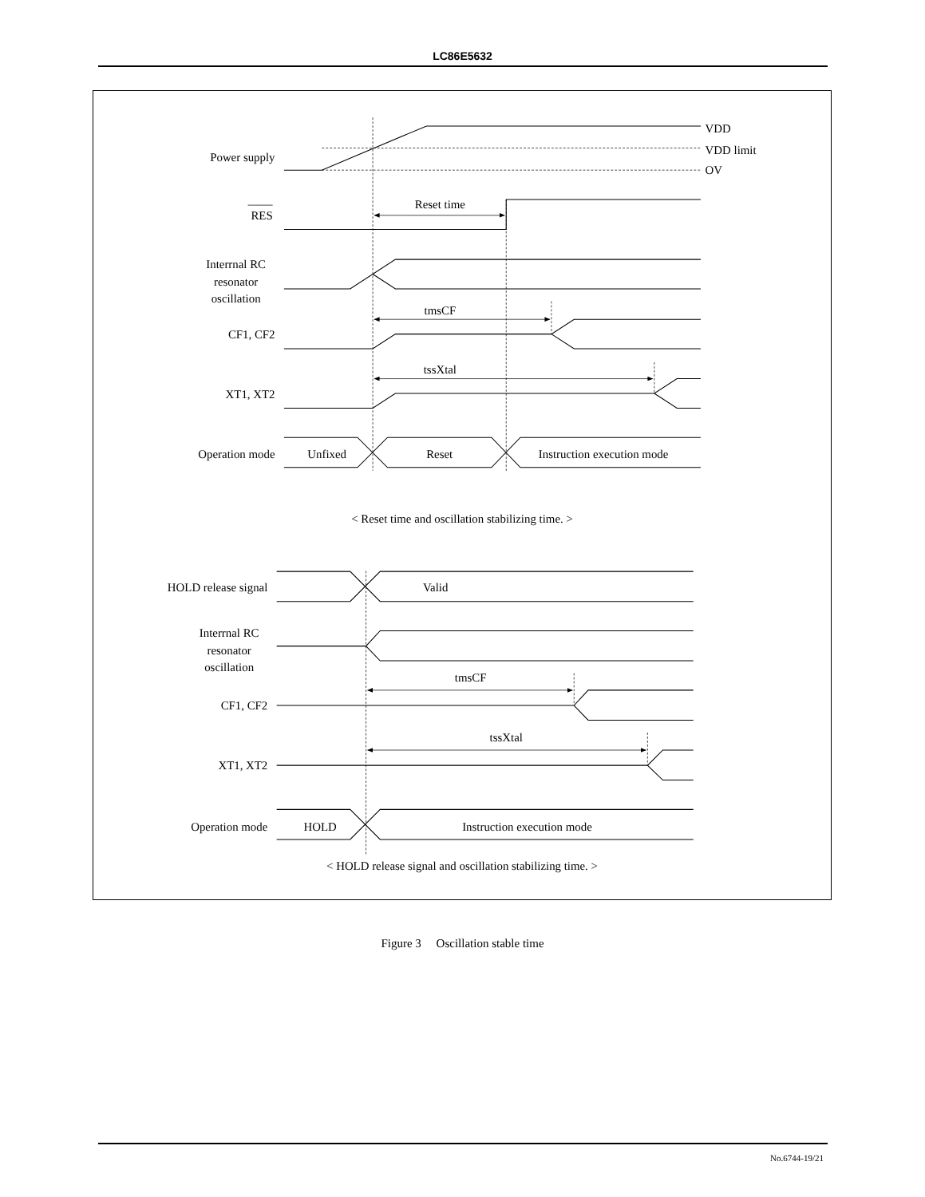LC86E5632
Power supply
VDD
VDD limit
OV
RES
Reset time
Interrnal RC
resonator
oscillation
tmsCF
CF1, CF2
tssXtal
XT1, XT2
Operation mode
Unfixed
Reset
Instruction execution mode
< Reset time and oscillation stabilizing time. >
HOLD release signal
Valid
Interrnal RC
resonator
oscillation
tmsCF
CF1, CF2
tssXtal
XT1, XT2
Operation mode
HOLD
Instruction execution mode
< HOLD release signal and oscillation stabilizing time. >
Figure 3 Oscillation stable time
No.6744-19/21